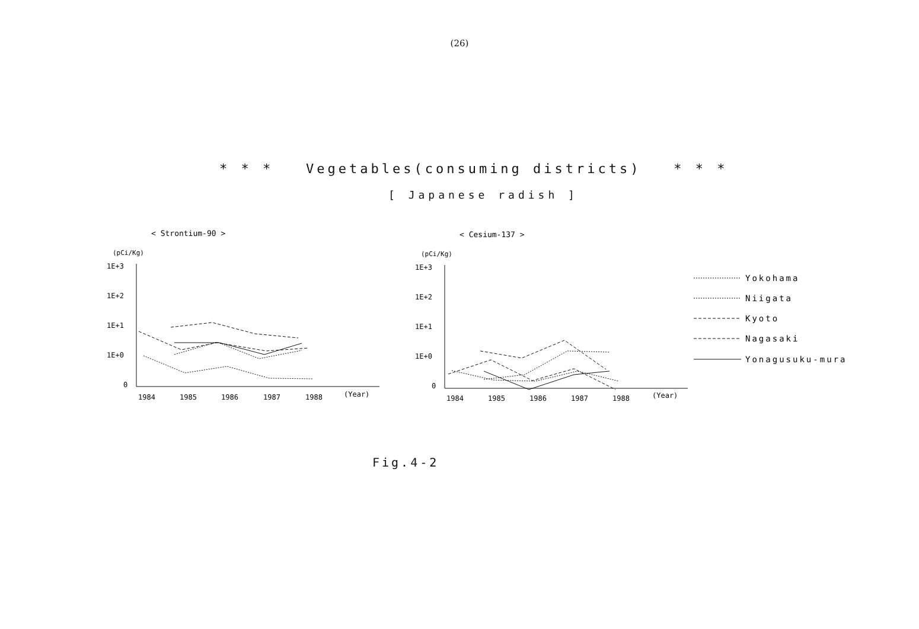(26)
* * * Vegetables(consuming districts) * * *
[ Japanese radish ]
< Strontium-90 >
< Cesium-137 >
(pCi/Kg)
(pCi/Kg)
1E+3
1E+2
1E+1
1E+0
0
1984
1985
1986
1987
1988
(Year)
1E+3
1E+2
1E+1
1E+0
0
1984
1985
1986
1987
1988
(Year)
Yokohama
Niigata
Kyoto
Nagasaki
Yonagusuku-mura
Fig.4-2